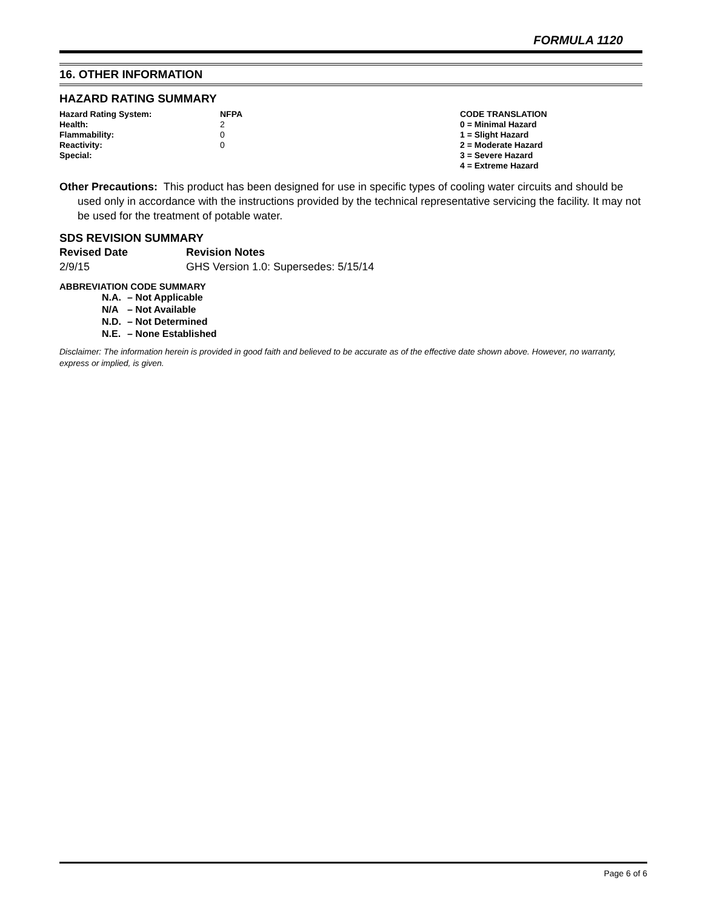FORMULA 1120
16. OTHER INFORMATION
HAZARD RATING SUMMARY
| Hazard Rating System: | NFPA | CODE TRANSLATION |
| Health: | 2 | 0 = Minimal Hazard |
| Flammability: | 0 | 1 = Slight Hazard |
| Reactivity: | 0 | 2 = Moderate Hazard |
| Special: | | 3 = Severe Hazard |
| | | 4 = Extreme Hazard |
Other Precautions: This product has been designed for use in specific types of cooling water circuits and should be used only in accordance with the instructions provided by the technical representative servicing the facility. It may not be used for the treatment of potable water.
SDS REVISION SUMMARY
| Revised Date | Revision Notes |
| --- | --- |
| 2/9/15 | GHS Version 1.0: Supersedes: 5/15/14 |
ABBREVIATION CODE SUMMARY
| N.A. | – Not Applicable |
| N/A | – Not Available |
| N.D. | – Not Determined |
| N.E. | – None Established |
Disclaimer: The information herein is provided in good faith and believed to be accurate as of the effective date shown above. However, no warranty, express or implied, is given.
Page 6 of 6